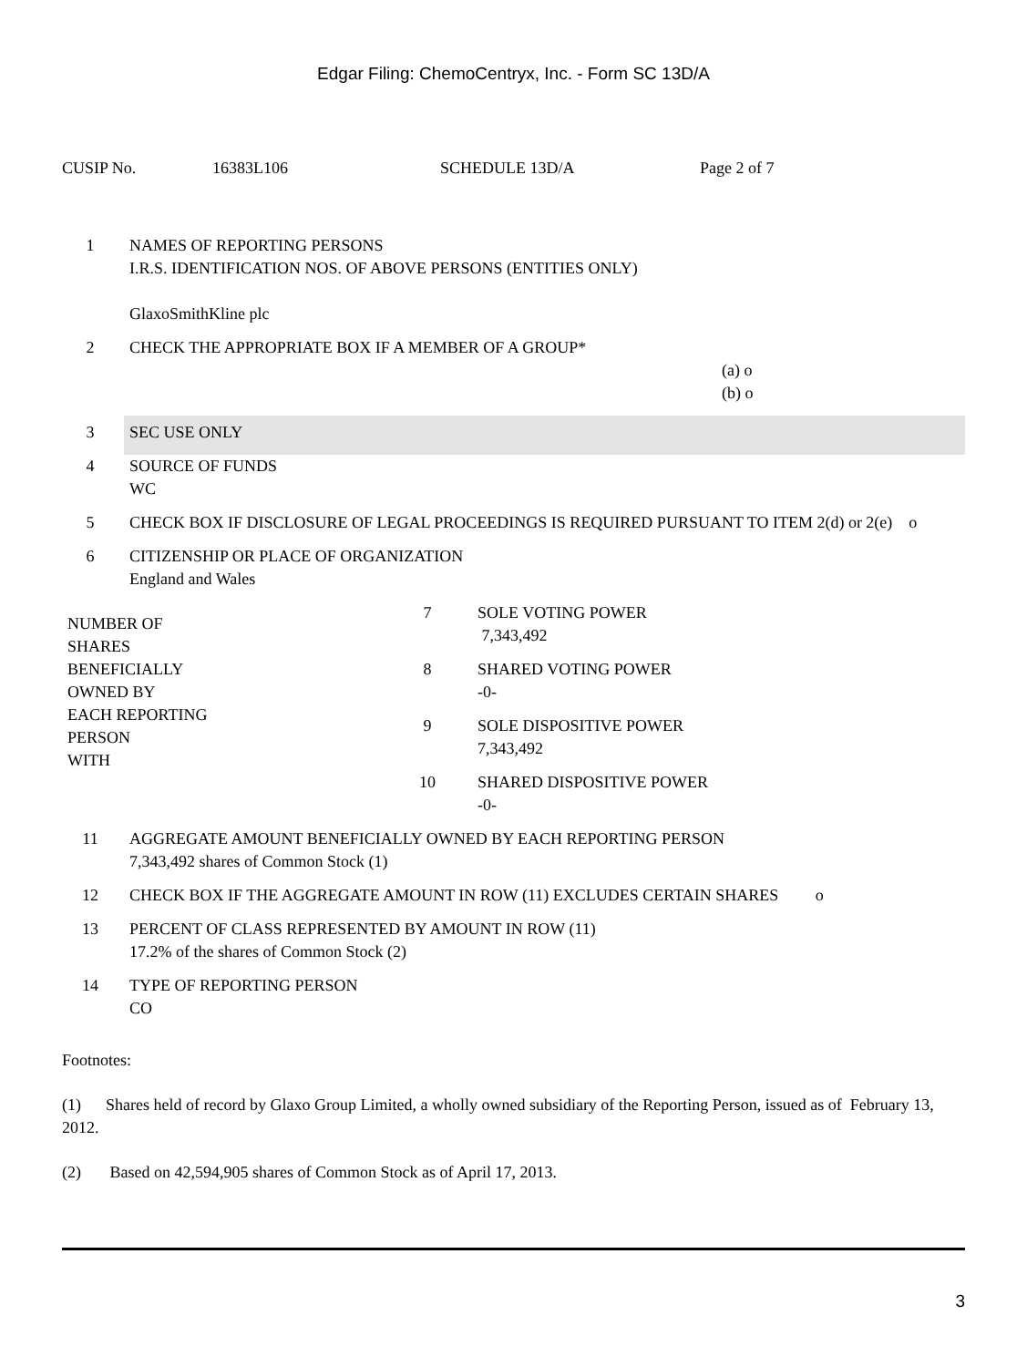Edgar Filing: ChemoCentryx, Inc. - Form SC 13D/A
| CUSIP No. | 16383L106 | SCHEDULE 13D/A | Page 2 of 7 |
| 1 | NAMES OF REPORTING PERSONS I.R.S. IDENTIFICATION NOS. OF ABOVE PERSONS (ENTITIES ONLY) GlaxoSmithKline plc |
| 2 | CHECK THE APPROPRIATE BOX IF A MEMBER OF A GROUP* (a) o (b) o |
| 3 | SEC USE ONLY |
| 4 | SOURCE OF FUNDS WC |
| 5 | CHECK BOX IF DISCLOSURE OF LEGAL PROCEEDINGS IS REQUIRED PURSUANT TO ITEM 2(d) or 2(e) o |
| 6 | CITIZENSHIP OR PLACE OF ORGANIZATION England and Wales |
| NUMBER OF SHARES BENEFICIALLY OWNED BY EACH REPORTING PERSON WITH | 7 | SOLE VOTING POWER 7,343,492 |
| | 8 | SHARED VOTING POWER -0- |
| | 9 | SOLE DISPOSITIVE POWER 7,343,492 |
| | 10 | SHARED DISPOSITIVE POWER -0- |
| 11 | AGGREGATE AMOUNT BENEFICIALLY OWNED BY EACH REPORTING PERSON 7,343,492 shares of Common Stock (1) |
| 12 | CHECK BOX IF THE AGGREGATE AMOUNT IN ROW (11) EXCLUDES CERTAIN SHARES o |
| 13 | PERCENT OF CLASS REPRESENTED BY AMOUNT IN ROW (11) 17.2% of the shares of Common Stock (2) |
| 14 | TYPE OF REPORTING PERSON CO |
Footnotes:
(1) Shares held of record by Glaxo Group Limited, a wholly owned subsidiary of the Reporting Person, issued as of February 13, 2012.
(2) Based on 42,594,905 shares of Common Stock as of April 17, 2013.
3